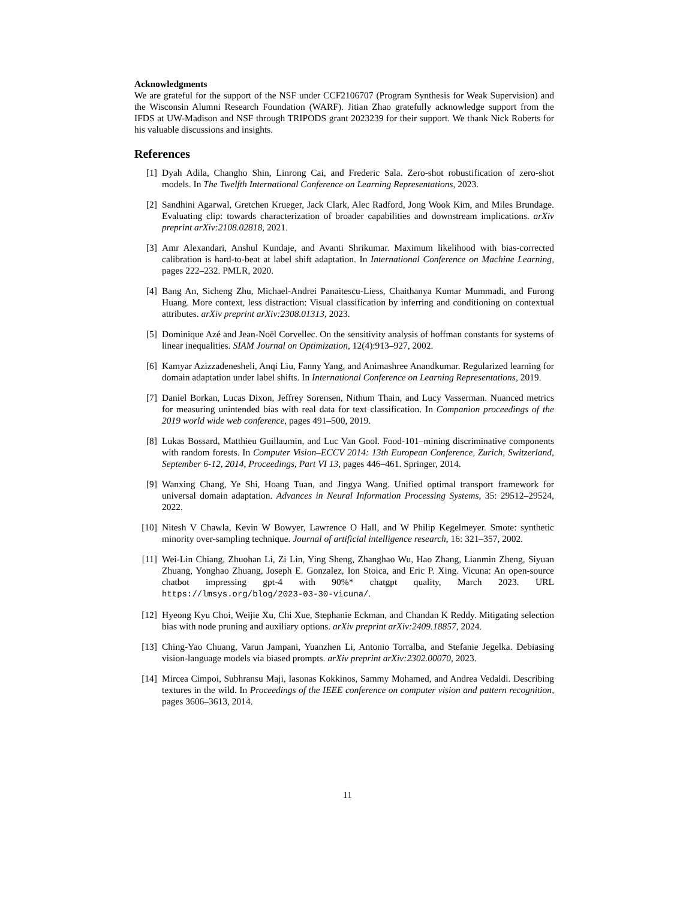Acknowledgments
We are grateful for the support of the NSF under CCF2106707 (Program Synthesis for Weak Supervision) and the Wisconsin Alumni Research Foundation (WARF). Jitian Zhao gratefully acknowledge support from the IFDS at UW-Madison and NSF through TRIPODS grant 2023239 for their support. We thank Nick Roberts for his valuable discussions and insights.
References
[1] Dyah Adila, Changho Shin, Linrong Cai, and Frederic Sala. Zero-shot robustification of zero-shot models. In The Twelfth International Conference on Learning Representations, 2023.
[2] Sandhini Agarwal, Gretchen Krueger, Jack Clark, Alec Radford, Jong Wook Kim, and Miles Brundage. Evaluating clip: towards characterization of broader capabilities and downstream implications. arXiv preprint arXiv:2108.02818, 2021.
[3] Amr Alexandari, Anshul Kundaje, and Avanti Shrikumar. Maximum likelihood with bias-corrected calibration is hard-to-beat at label shift adaptation. In International Conference on Machine Learning, pages 222–232. PMLR, 2020.
[4] Bang An, Sicheng Zhu, Michael-Andrei Panaitescu-Liess, Chaithanya Kumar Mummadi, and Furong Huang. More context, less distraction: Visual classification by inferring and conditioning on contextual attributes. arXiv preprint arXiv:2308.01313, 2023.
[5] Dominique Azé and Jean-Noël Corvellec. On the sensitivity analysis of hoffman constants for systems of linear inequalities. SIAM Journal on Optimization, 12(4):913–927, 2002.
[6] Kamyar Azizzadenesheli, Anqi Liu, Fanny Yang, and Animashree Anandkumar. Regularized learning for domain adaptation under label shifts. In International Conference on Learning Representations, 2019.
[7] Daniel Borkan, Lucas Dixon, Jeffrey Sorensen, Nithum Thain, and Lucy Vasserman. Nuanced metrics for measuring unintended bias with real data for text classification. In Companion proceedings of the 2019 world wide web conference, pages 491–500, 2019.
[8] Lukas Bossard, Matthieu Guillaumin, and Luc Van Gool. Food-101–mining discriminative components with random forests. In Computer Vision–ECCV 2014: 13th European Conference, Zurich, Switzerland, September 6-12, 2014, Proceedings, Part VI 13, pages 446–461. Springer, 2014.
[9] Wanxing Chang, Ye Shi, Hoang Tuan, and Jingya Wang. Unified optimal transport framework for universal domain adaptation. Advances in Neural Information Processing Systems, 35: 29512–29524, 2022.
[10] Nitesh V Chawla, Kevin W Bowyer, Lawrence O Hall, and W Philip Kegelmeyer. Smote: synthetic minority over-sampling technique. Journal of artificial intelligence research, 16: 321–357, 2002.
[11] Wei-Lin Chiang, Zhuohan Li, Zi Lin, Ying Sheng, Zhanghao Wu, Hao Zhang, Lianmin Zheng, Siyuan Zhuang, Yonghao Zhuang, Joseph E. Gonzalez, Ion Stoica, and Eric P. Xing. Vicuna: An open-source chatbot impressing gpt-4 with 90%* chatgpt quality, March 2023. URL https://lmsys.org/blog/2023-03-30-vicuna/.
[12] Hyeong Kyu Choi, Weijie Xu, Chi Xue, Stephanie Eckman, and Chandan K Reddy. Mitigating selection bias with node pruning and auxiliary options. arXiv preprint arXiv:2409.18857, 2024.
[13] Ching-Yao Chuang, Varun Jampani, Yuanzhen Li, Antonio Torralba, and Stefanie Jegelka. Debiasing vision-language models via biased prompts. arXiv preprint arXiv:2302.00070, 2023.
[14] Mircea Cimpoi, Subhransu Maji, Iasonas Kokkinos, Sammy Mohamed, and Andrea Vedaldi. Describing textures in the wild. In Proceedings of the IEEE conference on computer vision and pattern recognition, pages 3606–3613, 2014.
11